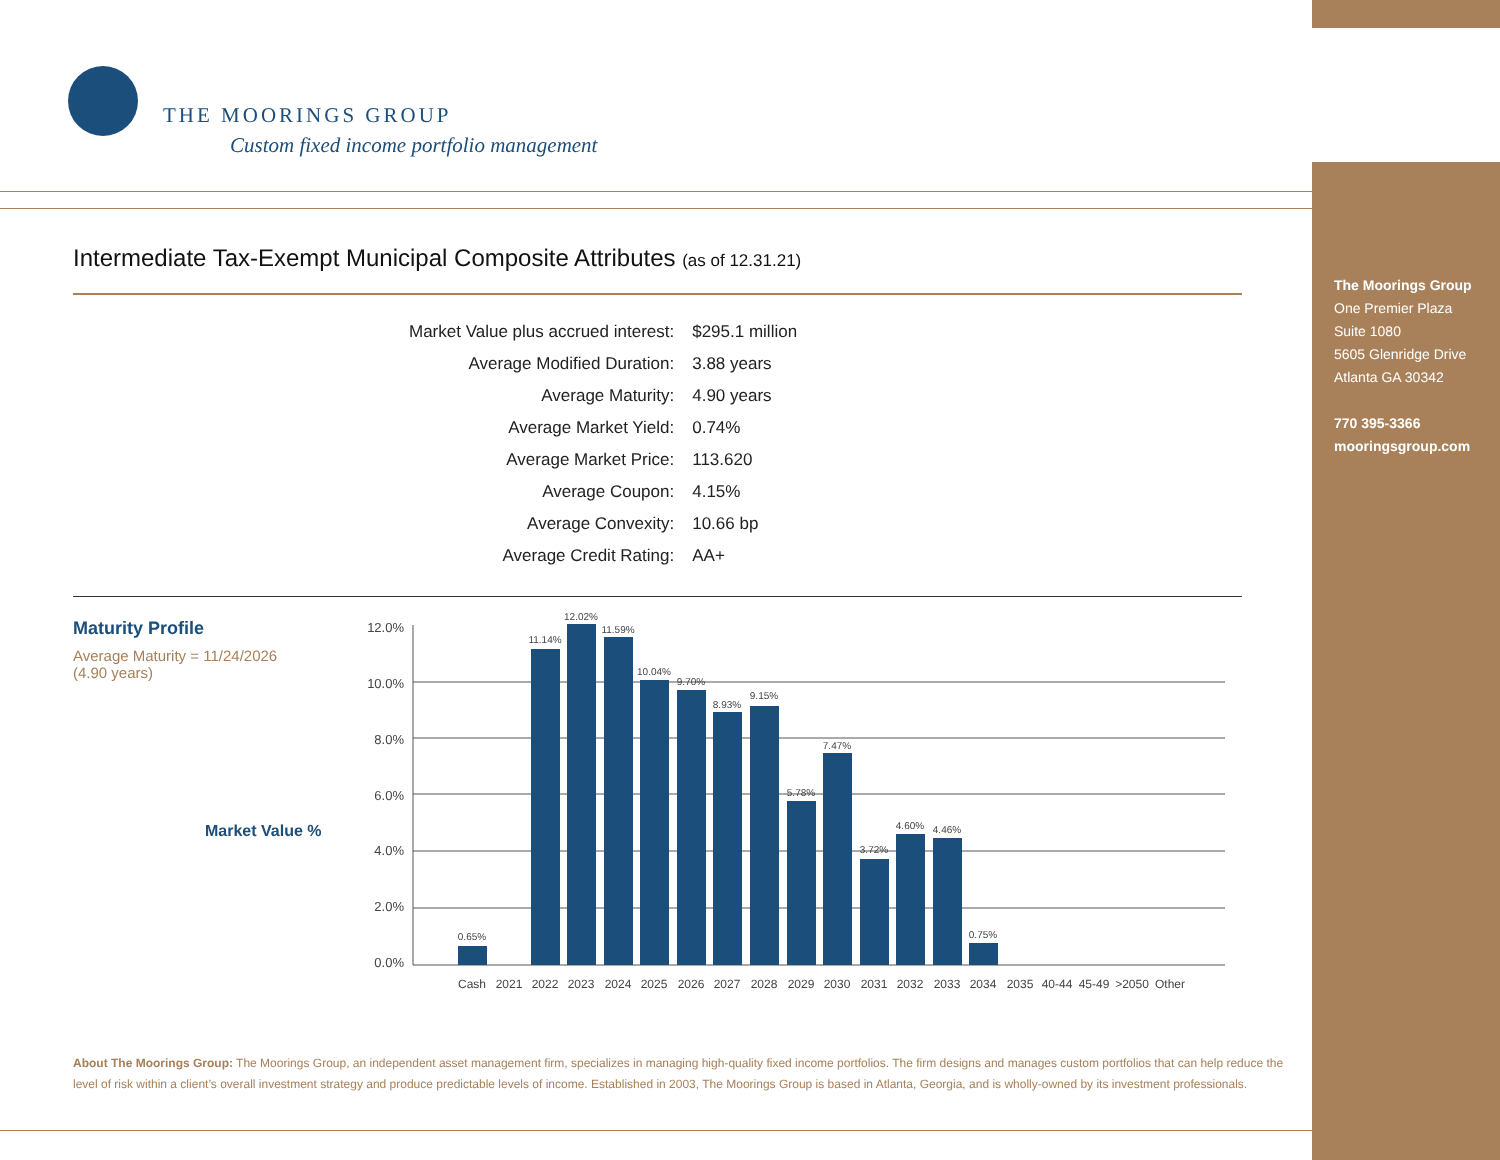THE MOORINGS GROUP
Custom fixed income portfolio management
Intermediate Tax-Exempt Municipal Composite Attributes (as of 12.31.21)
| Market Value plus accrued interest: | $295.1 million |
| Average Modified Duration: | 3.88 years |
| Average Maturity: | 4.90 years |
| Average Market Yield: | 0.74% |
| Average Market Price: | 113.620 |
| Average Coupon: | 4.15% |
| Average Convexity: | 10.66 bp |
| Average Credit Rating: | AA+ |
Maturity Profile
Average Maturity = 11/24/2026
(4.90 years)
Market Value %
12.0%
10.0%
8.0%
6.0%
4.0%
2.0%
0.0%
0.65%
11.14%
12.02%
11.59%
10.04%
9.70%
8.93%
9.15%
5.78%
7.47%
3.72%
4.60%
4.46%
0.75%
Cash
2021
2022
2023
2024
2025
2026
2027
2028
2029
2030
2031
2032
2033
2034
2035
40-44
45-49
>2050
Other
About The Moorings Group: The Moorings Group, an independent asset management firm, specializes in managing high-quality fixed income portfolios. The firm designs and manages custom portfolios that can help reduce the level of risk within a client’s overall investment strategy and produce predictable levels of income. Established in 2003, The Moorings Group is based in Atlanta, Georgia, and is wholly-owned by its investment professionals.
The Moorings Group
One Premier Plaza
Suite 1080
5605 Glenridge Drive
Atlanta GA 30342
770 395-3366
mooringsgroup.com